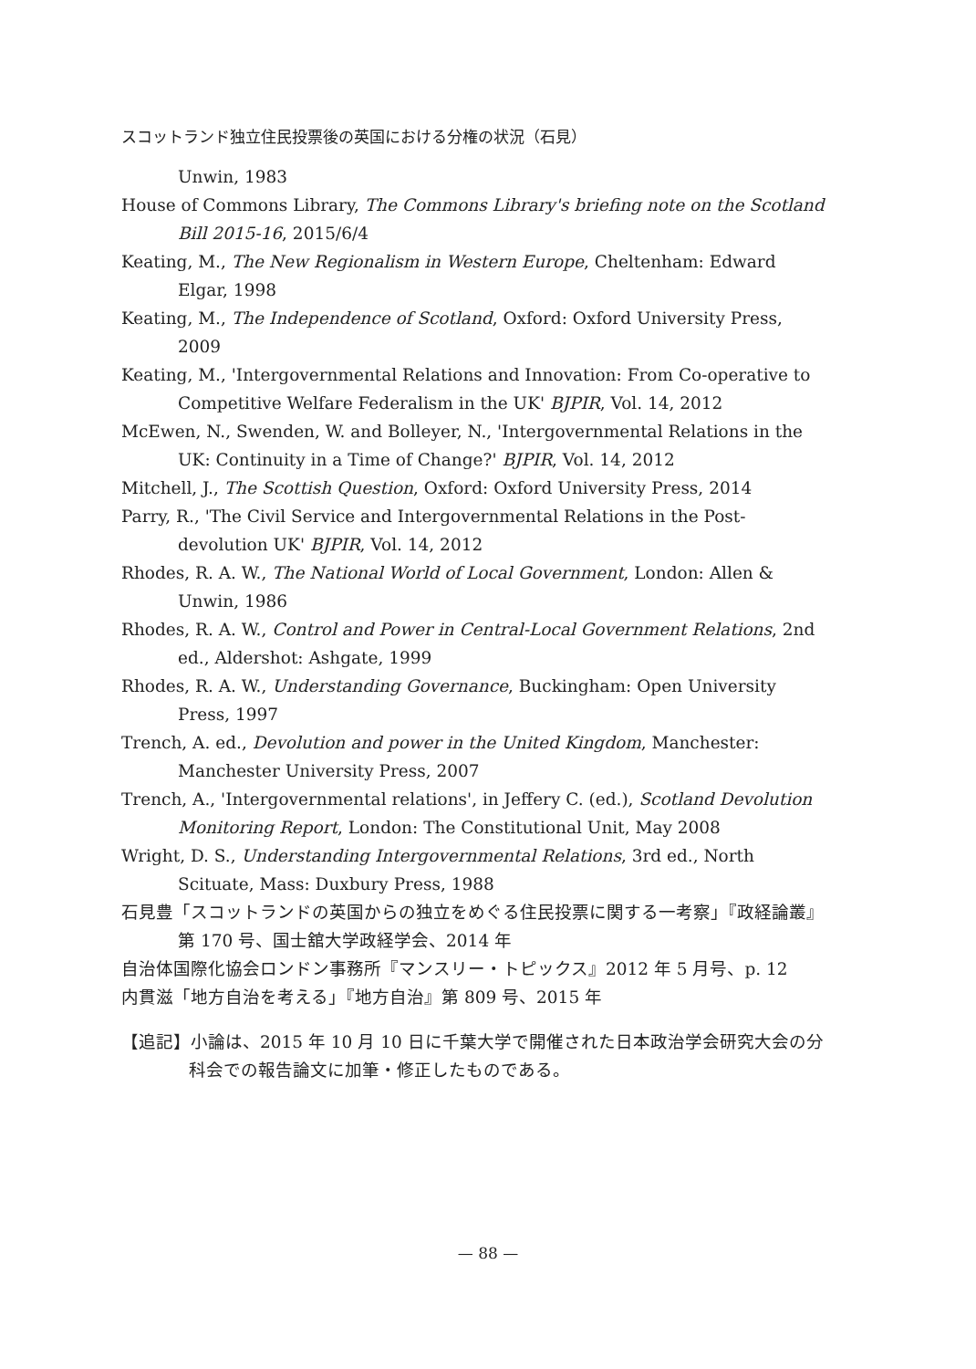スコットランド独立住民投票後の英国における分権の状況（石見）
Unwin, 1983
House of Commons Library, The Commons Library's briefing note on the Scotland Bill 2015-16, 2015/6/4
Keating, M., The New Regionalism in Western Europe, Cheltenham: Edward Elgar, 1998
Keating, M., The Independence of Scotland, Oxford: Oxford University Press, 2009
Keating, M., 'Intergovernmental Relations and Innovation: From Co-operative to Competitive Welfare Federalism in the UK' BJPIR, Vol. 14, 2012
McEwen, N., Swenden, W. and Bolleyer, N., 'Intergovernmental Relations in the UK: Continuity in a Time of Change?' BJPIR, Vol. 14, 2012
Mitchell, J., The Scottish Question, Oxford: Oxford University Press, 2014
Parry, R., 'The Civil Service and Intergovernmental Relations in the Post-devolution UK' BJPIR, Vol. 14, 2012
Rhodes, R. A. W., The National World of Local Government, London: Allen & Unwin, 1986
Rhodes, R. A. W., Control and Power in Central-Local Government Relations, 2nd ed., Aldershot: Ashgate, 1999
Rhodes, R. A. W., Understanding Governance, Buckingham: Open University Press, 1997
Trench, A. ed., Devolution and power in the United Kingdom, Manchester: Manchester University Press, 2007
Trench, A., 'Intergovernmental relations', in Jeffery C. (ed.), Scotland Devolution Monitoring Report, London: The Constitutional Unit, May 2008
Wright, D. S., Understanding Intergovernmental Relations, 3rd ed., North Scituate, Mass: Duxbury Press, 1988
石見豊「スコットランドの英国からの独立をめぐる住民投票に関する一考察」『政経論叢』第 170 号、国士舘大学政経学会、2014 年
自治体国際化協会ロンドン事務所『マンスリー・トピックス』2012 年 5 月号、p. 12
内貫滋「地方自治を考える」『地方自治』第 809 号、2015 年
【追記】小論は、2015 年 10 月 10 日に千葉大学で開催された日本政治学会研究大会の分科会での報告論文に加筆・修正したものである。
— 88 —